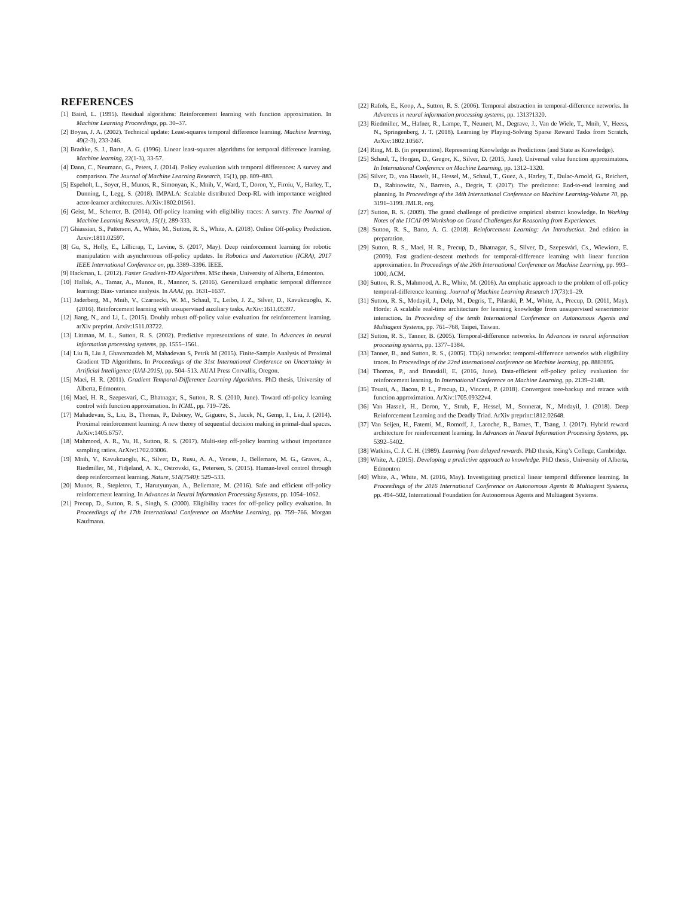REFERENCES
[1] Baird, L. (1995). Residual algorithms: Reinforcement learning with function approximation. In Machine Learning Proceedings, pp. 30–37.
[2] Boyan, J. A. (2002). Technical update: Least-squares temporal difference learning. Machine learning, 49(2-3), 233-246.
[3] Bradtke, S. J., Barto, A. G. (1996). Linear least-squares algorithms for temporal difference learning. Machine learning, 22(1-3), 33-57.
[4] Dann, C., Neumann, G., Peters, J. (2014). Policy evaluation with temporal differences: A survey and comparison. The Journal of Machine Learning Research, 15(1), pp. 809–883.
[5] Espeholt, L., Soyer, H., Munos, R., Simonyan, K., Mnih, V., Ward, T., Doron, Y., Firoiu, V., Harley, T., Dunning, I., Legg, S. (2018). IMPALA: Scalable distributed Deep-RL with importance weighted actor-learner architectures. ArXiv:1802.01561.
[6] Geist, M., Scherrer, B. (2014). Off-policy learning with eligibility traces: A survey. The Journal of Machine Learning Research, 15(1), 289-333.
[7] Ghiassian, S., Patterson, A., White, M., Sutton, R. S., White, A. (2018). Online Off-policy Prediction. Arxiv:1811.02597.
[8] Gu, S., Holly, E., Lillicrap, T., Levine, S. (2017, May). Deep reinforcement learning for robotic manipulation with asynchronous off-policy updates. In Robotics and Automation (ICRA), 2017 IEEE International Conference on, pp. 3389–3396. IEEE.
[9] Hackman, L. (2012). Faster Gradient-TD Algorithms. MSc thesis, University of Alberta, Edmonton.
[10] Hallak, A., Tamar, A., Munos, R., Mannor, S. (2016). Generalized emphatic temporal difference learning: Bias- variance analysis. In AAAI, pp. 1631–1637.
[11] Jaderberg, M., Mnih, V., Czarnecki, W. M., Schaul, T., Leibo, J. Z., Silver, D., Kavukcuoglu, K. (2016). Reinforcement learning with unsupervised auxiliary tasks. ArXiv:1611.05397.
[12] Jiang, N., and Li, L. (2015). Doubly robust off-policy value evaluation for reinforcement learning. arXiv preprint. Arxiv:1511.03722.
[13] Littman, M. L., Sutton, R. S. (2002). Predictive representations of state. In Advances in neural information processing systems, pp. 1555–1561.
[14] Liu B, Liu J, Ghavamzadeh M, Mahadevan S, Petrik M (2015). Finite-Sample Analysis of Proximal Gradient TD Algorithms. In Proceedings of the 31st International Conference on Uncertainty in Artificial Intelligence (UAI-2015), pp. 504–513. AUAI Press Corvallis, Oregon.
[15] Maei, H. R. (2011). Gradient Temporal-Difference Learning Algorithms. PhD thesis, University of Alberta, Edmonton.
[16] Maei, H. R., Szepesvari, C., Bhatnagar, S., Sutton, R. S. (2010, June). Toward off-policy learning control with function approximation. In ICML, pp. 719–726.
[17] Mahadevan, S., Liu, B., Thomas, P., Dabney, W., Giguere, S., Jacek, N., Gemp, I., Liu, J. (2014). Proximal reinforcement learning: A new theory of sequential decision making in primal-dual spaces. ArXiv:1405.6757.
[18] Mahmood, A. R., Yu, H., Sutton, R. S. (2017). Multi-step off-policy learning without importance sampling ratios. ArXiv:1702.03006.
[19] Mnih, V., Kavukcuoglu, K., Silver, D., Rusu, A. A., Veness, J., Bellemare, M. G., Graves, A., Riedmiller, M., Fidjeland, A. K., Ostrovski, G., Petersen, S. (2015). Human-level control through deep reinforcement learning. Nature, 518(7540): 529–533.
[20] Munos, R., Stepleton, T., Harutyunyan, A., Bellemare, M. (2016). Safe and efficient off-policy reinforcement learning. In Advances in Neural Information Processing Systems, pp. 1054–1062.
[21] Precup, D., Sutton, R. S., Singh, S. (2000). Eligibility traces for off-policy policy evaluation. In Proceedings of the 17th International Conference on Machine Learning, pp. 759–766. Morgan Kaufmann.
[22] Rafols, E., Koop, A., Sutton, R. S. (2006). Temporal abstraction in temporal-difference networks. In Advances in neural information processing systems, pp. 1313?1320.
[23] Riedmiller, M., Hafner, R., Lampe, T., Neunert, M., Degrave, J., Van de Wiele, T., Mnih, V., Heess, N., Springenberg, J. T. (2018). Learning by Playing-Solving Sparse Reward Tasks from Scratch. ArXiv:1802.10567.
[24] Ring, M. B. (in preperation). Representing Knowledge as Predictions (and State as Knowledge).
[25] Schaul, T., Horgan, D., Gregor, K., Silver, D. (2015, June). Universal value function approximators. In International Conference on Machine Learning, pp. 1312–1320.
[26] Silver, D., van Hasselt, H., Hessel, M., Schaul, T., Guez, A., Harley, T., Dulac-Arnold, G., Reichert, D., Rabinowitz, N., Barreto, A., Degris, T. (2017). The predictron: End-to-end learning and planning. In Proceedings of the 34th International Conference on Machine Learning-Volume 70, pp. 3191–3199. JMLR. org.
[27] Sutton, R. S. (2009). The grand challenge of predictive empirical abstract knowledge. In Working Notes of the IJCAI-09 Workshop on Grand Challenges for Reasoning from Experiences.
[28] Sutton, R. S., Barto, A. G. (2018). Reinforcement Learning: An Introduction. 2nd edition in preparation.
[29] Sutton, R. S., Maei, H. R., Precup, D., Bhatnagar, S., Silver, D., Szepesvári, Cs., Wiewiora, E. (2009). Fast gradient-descent methods for temporal-difference learning with linear function approximation. In Proceedings of the 26th International Conference on Machine Learning, pp. 993–1000, ACM.
[30] Sutton, R. S., Mahmood, A. R., White, M. (2016). An emphatic approach to the problem of off-policy temporal-difference learning. Journal of Machine Learning Research 17(73):1–29.
[31] Sutton, R. S., Modayil, J., Delp, M., Degris, T., Pilarski, P. M., White, A., Precup, D. (2011, May). Horde: A scalable real-time architecture for learning knowledge from unsupervised sensorimotor interaction. In Proceeding of the tenth International Conference on Autonomous Agents and Multiagent Systems, pp. 761–768, Taipei, Taiwan.
[32] Sutton, R. S., Tanner, B. (2005). Temporal-difference networks. In Advances in neural information processing systems, pp. 1377–1384.
[33] Tanner, B., and Sutton, R. S., (2005). TD(λ) networks: temporal-difference networks with eligibility traces. In Proceedings of the 22nd international conference on Machine learning, pp. 888?895.
[34] Thomas, P., and Brunskill, E. (2016, June). Data-efficient off-policy policy evaluation for reinforcement learning. In International Conference on Machine Learning, pp. 2139–2148.
[35] Touati, A., Bacon, P. L., Precup, D., Vincent, P. (2018). Convergent tree-backup and retrace with function approximation. ArXiv:1705.09322v4.
[36] Van Hasselt, H., Doron, Y., Strub, F., Hessel, M., Sonnerat, N., Modayil, J. (2018). Deep Reinforcement Learning and the Deadly Triad. ArXiv preprint:1812.02648.
[37] Van Seijen, H., Fatemi, M., Romoff, J., Laroche, R., Barnes, T., Tsang, J. (2017). Hybrid reward architecture for reinforcement learning. In Advances in Neural Information Processing Systems, pp. 5392–5402.
[38] Watkins, C. J. C. H. (1989). Learning from delayed rewards. PhD thesis, King’s College, Cambridge.
[39] White, A. (2015). Developing a predictive approach to knowledge. PhD thesis, University of Alberta, Edmonton
[40] White, A., White, M. (2016, May). Investigating practical linear temporal difference learning. In Proceedings of the 2016 International Conference on Autonomous Agents & Multiagent Systems, pp. 494–502, International Foundation for Autonomous Agents and Multiagent Systems.